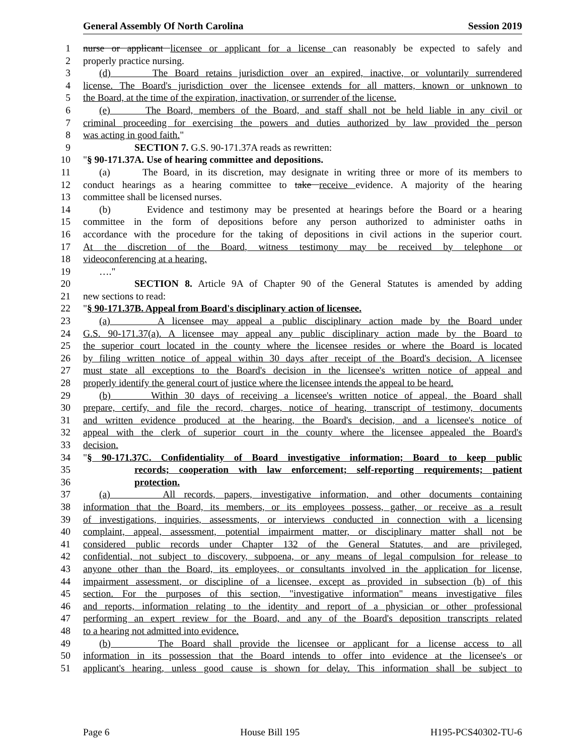General Assembly Of North Carolina Session 2019
1 nurse or applicant licensee or applicant for a license can reasonably be expected to safely and
2 properly practice nursing.
3 (d) The Board retains jurisdiction over an expired, inactive, or voluntarily surrendered
4 license. The Board's jurisdiction over the licensee extends for all matters, known or unknown to
5 the Board, at the time of the expiration, inactivation, or surrender of the license.
6 (e) The Board, members of the Board, and staff shall not be held liable in any civil or
7 criminal proceeding for exercising the powers and duties authorized by law provided the person
8 was acting in good faith."
9 SECTION 7. G.S. 90-171.37A reads as rewritten:
10 "§ 90-171.37A. Use of hearing committee and depositions.
11 (a) The Board, in its discretion, may designate in writing three or more of its members to
12 conduct hearings as a hearing committee to take receive evidence. A majority of the hearing
13 committee shall be licensed nurses.
14 (b) Evidence and testimony may be presented at hearings before the Board or a hearing
15 committee in the form of depositions before any person authorized to administer oaths in
16 accordance with the procedure for the taking of depositions in civil actions in the superior court.
17 At the discretion of the Board, witness testimony may be received by telephone or
18 videoconferencing at a hearing.
19 …."
20 SECTION 8. Article 9A of Chapter 90 of the General Statutes is amended by adding
21 new sections to read:
22 "§ 90-171.37B. Appeal from Board's disciplinary action of licensee.
23 (a) A licensee may appeal a public disciplinary action made by the Board under
24 G.S. 90-171.37(a). A licensee may appeal any public disciplinary action made by the Board to
25 the superior court located in the county where the licensee resides or where the Board is located
26 by filing written notice of appeal within 30 days after receipt of the Board's decision. A licensee
27 must state all exceptions to the Board's decision in the licensee's written notice of appeal and
28 properly identify the general court of justice where the licensee intends the appeal to be heard.
29 (b) Within 30 days of receiving a licensee's written notice of appeal, the Board shall
30 prepare, certify, and file the record, charges, notice of hearing, transcript of testimony, documents
31 and written evidence produced at the hearing, the Board's decision, and a licensee's notice of
32 appeal with the clerk of superior court in the county where the licensee appealed the Board's
33 decision.
34 "§ 90-171.37C. Confidentiality of Board investigative information; Board to keep public
35 records; cooperation with law enforcement; self-reporting requirements; patient
36 protection.
37 (a) All records, papers, investigative information, and other documents containing
38 information that the Board, its members, or its employees possess, gather, or receive as a result
39 of investigations, inquiries, assessments, or interviews conducted in connection with a licensing
40 complaint, appeal, assessment, potential impairment matter, or disciplinary matter shall not be
41 considered public records under Chapter 132 of the General Statutes, and are privileged,
42 confidential, not subject to discovery, subpoena, or any means of legal compulsion for release to
43 anyone other than the Board, its employees, or consultants involved in the application for license,
44 impairment assessment, or discipline of a licensee, except as provided in subsection (b) of this
45 section. For the purposes of this section, "investigative information" means investigative files
46 and reports, information relating to the identity and report of a physician or other professional
47 performing an expert review for the Board, and any of the Board's deposition transcripts related
48 to a hearing not admitted into evidence.
49 (b) The Board shall provide the licensee or applicant for a license access to all
50 information in its possession that the Board intends to offer into evidence at the licensee's or
51 applicant's hearing, unless good cause is shown for delay. This information shall be subject to
Page 6 House Bill 195 H195-PCS40302-TU-6